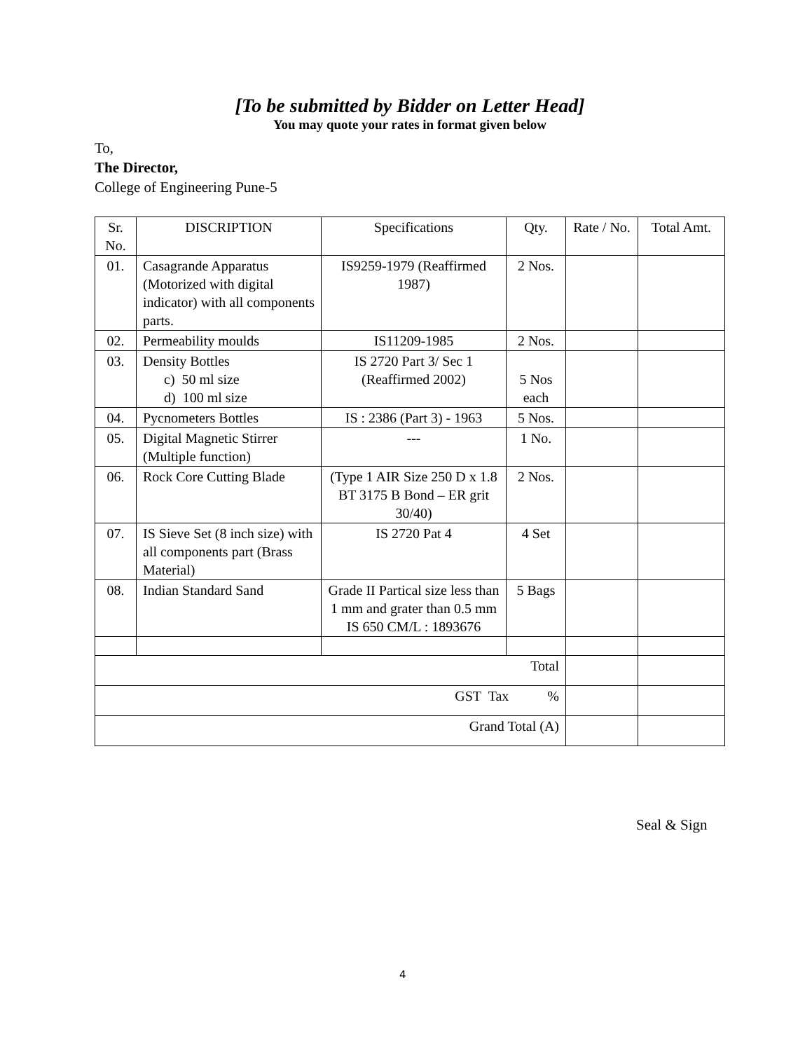[To be submitted by Bidder on Letter Head]
You may quote your rates in format given below
To,
The Director,
College of Engineering Pune-5
| Sr. No. | DISCRIPTION | Specifications | Qty. | Rate / No. | Total Amt. |
| --- | --- | --- | --- | --- | --- |
| 01. | Casagrande Apparatus (Motorized with digital indicator) with all components parts. | IS9259-1979 (Reaffirmed 1987) | 2 Nos. | | |
| 02. | Permeability moulds | IS11209-1985 | 2 Nos. | | |
| 03. | Density Bottles c) 50 ml size d) 100 ml size | IS 2720 Part 3/ Sec 1 (Reaffirmed 2002) | 5 Nos each | | |
| 04. | Pycnometers Bottles | IS : 2386 (Part 3) - 1963 | 5 Nos. | | |
| 05. | Digital Magnetic Stirrer (Multiple function) | --- | 1 No. | | |
| 06. | Rock Core Cutting Blade | (Type 1 AIR Size 250 D x 1.8 BT 3175 B Bond – ER grit 30/40) | 2 Nos. | | |
| 07. | IS Sieve Set (8 inch size) with all components part (Brass Material) | IS 2720 Pat 4 | 4 Set | | |
| 08. | Indian Standard Sand | Grade II Partical size less than 1 mm and grater than 0.5 mm IS 650 CM/L : 1893676 | 5 Bags | | |
| Total | | | | | |
| GST Tax % | | | | | |
| Grand Total (A) | | | | | |
Seal & Sign
4